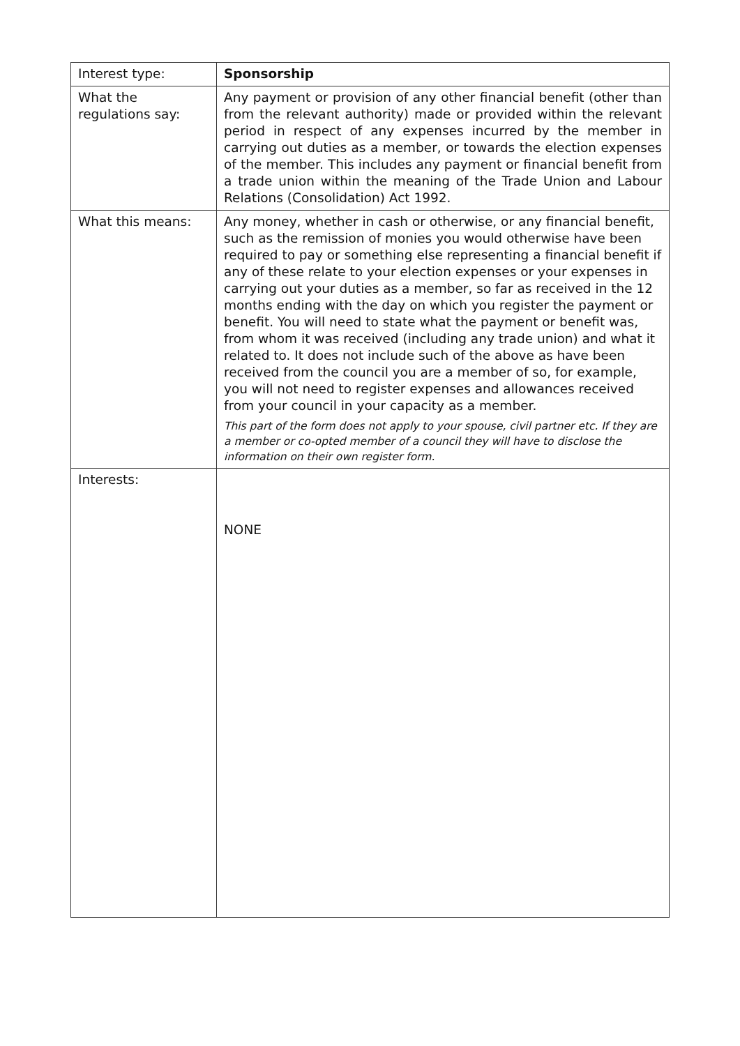| Interest type: | Sponsorship |
| What the regulations say: | Any payment or provision of any other financial benefit (other than from the relevant authority) made or provided within the relevant period in respect of any expenses incurred by the member in carrying out duties as a member, or towards the election expenses of the member. This includes any payment or financial benefit from a trade union within the meaning of the Trade Union and Labour Relations (Consolidation) Act 1992. |
| What this means: | Any money, whether in cash or otherwise, or any financial benefit, such as the remission of monies you would otherwise have been required to pay or something else representing a financial benefit if any of these relate to your election expenses or your expenses in carrying out your duties as a member, so far as received in the 12 months ending with the day on which you register the payment or benefit. You will need to state what the payment or benefit was, from whom it was received (including any trade union) and what it related to. It does not include such of the above as have been received from the council you are a member of so, for example, you will not need to register expenses and allowances received from your council in your capacity as a member. This part of the form does not apply to your spouse, civil partner etc. If they are a member or co-opted member of a council they will have to disclose the information on their own register form. |
| Interests: | NONE |